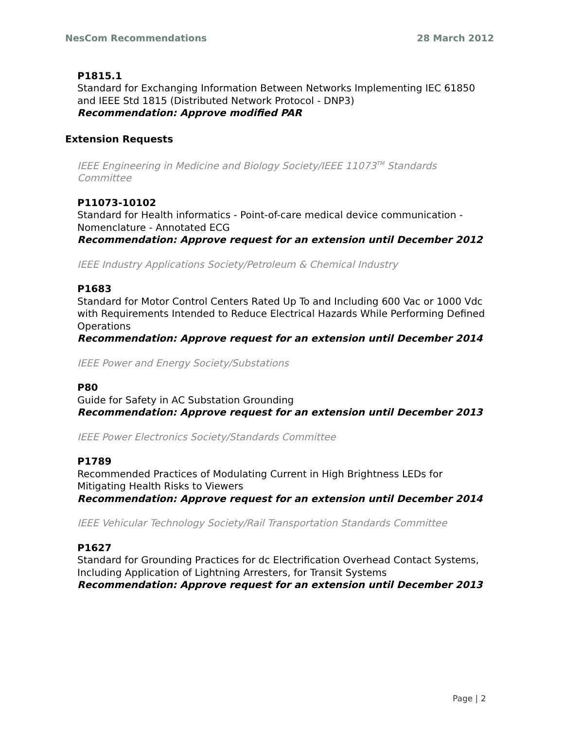NesCom Recommendations 28 March 2012
P1815.1
Standard for Exchanging Information Between Networks Implementing IEC 61850 and IEEE Std 1815 (Distributed Network Protocol - DNP3)
Recommendation: Approve modified PAR
Extension Requests
IEEE Engineering in Medicine and Biology Society/IEEE 11073<sup>TM</sup> Standards Committee
P11073-10102
Standard for Health informatics - Point-of-care medical device communication - Nomenclature - Annotated ECG
Recommendation: Approve request for an extension until December 2012
IEEE Industry Applications Society/Petroleum & Chemical Industry
P1683
Standard for Motor Control Centers Rated Up To and Including 600 Vac or 1000 Vdc with Requirements Intended to Reduce Electrical Hazards While Performing Defined Operations
Recommendation: Approve request for an extension until December 2014
IEEE Power and Energy Society/Substations
P80
Guide for Safety in AC Substation Grounding
Recommendation: Approve request for an extension until December 2013
IEEE Power Electronics Society/Standards Committee
P1789
Recommended Practices of Modulating Current in High Brightness LEDs for Mitigating Health Risks to Viewers
Recommendation: Approve request for an extension until December 2014
IEEE Vehicular Technology Society/Rail Transportation Standards Committee
P1627
Standard for Grounding Practices for dc Electrification Overhead Contact Systems, Including Application of Lightning Arresters, for Transit Systems
Recommendation: Approve request for an extension until December 2013
Page | 2